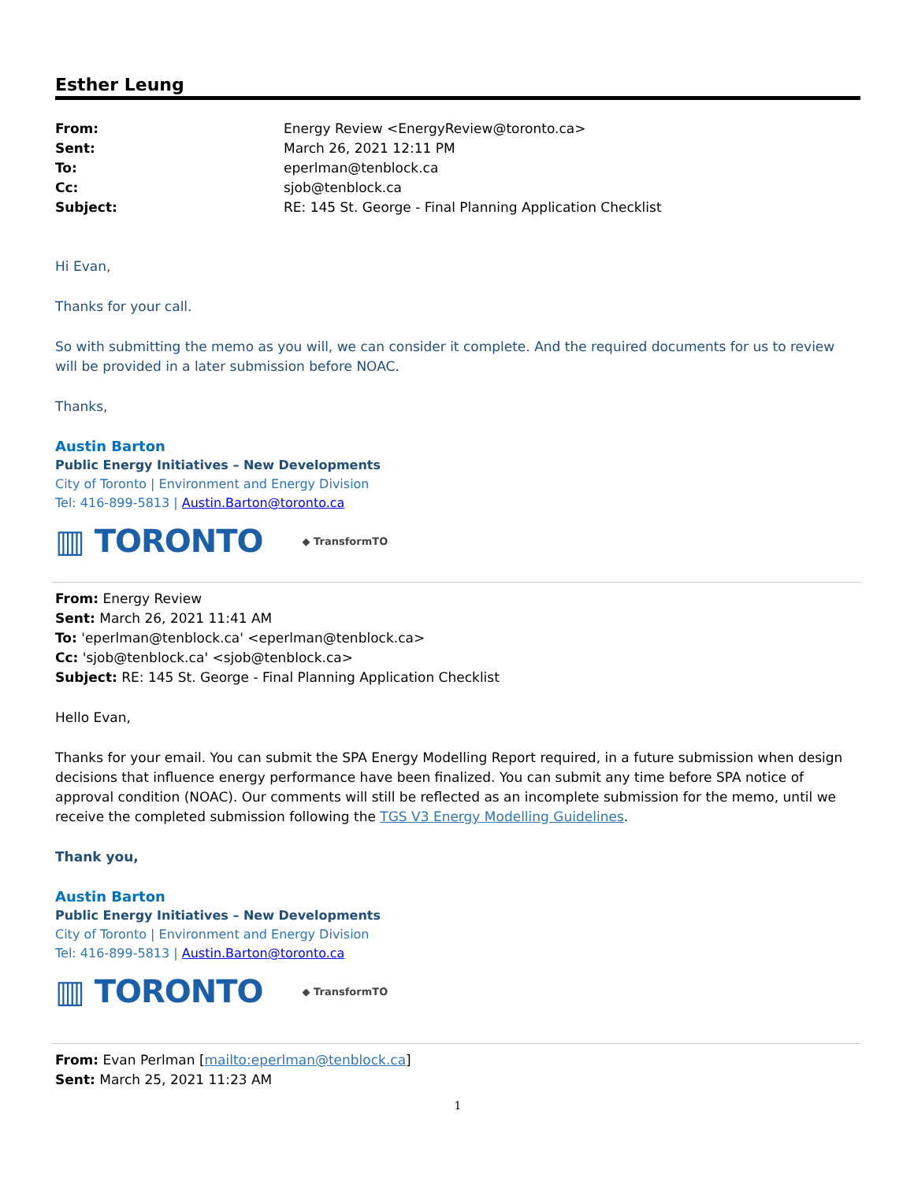Esther Leung
From: Energy Review <EnergyReview@toronto.ca> Sent: March 26, 2021 12:11 PM To: eperlman@tenblock.ca Cc: sjob@tenblock.ca Subject: RE: 145 St. George - Final Planning Application Checklist
Hi Evan,
Thanks for your call.
So with submitting the memo as you will, we can consider it complete. And the required documents for us to review will be provided in a later submission before NOAC.
Thanks,
Austin Barton
Public Energy Initiatives – New Developments
City of Toronto | Environment and Energy Division
Tel: 416-899-5813 | Austin.Barton@toronto.ca
▥ TORONTO ◆ TransformTO
From: Energy Review
Sent: March 26, 2021 11:41 AM
To: 'eperlman@tenblock.ca' <eperlman@tenblock.ca>
Cc: 'sjob@tenblock.ca' <sjob@tenblock.ca>
Subject: RE: 145 St. George - Final Planning Application Checklist
Hello Evan,
Thanks for your email. You can submit the SPA Energy Modelling Report required, in a future submission when design decisions that influence energy performance have been finalized. You can submit any time before SPA notice of approval condition (NOAC). Our comments will still be reflected as an incomplete submission for the memo, until we receive the completed submission following the TGS V3 Energy Modelling Guidelines.
Thank you,
Austin Barton
Public Energy Initiatives – New Developments
City of Toronto | Environment and Energy Division
Tel: 416-899-5813 | Austin.Barton@toronto.ca
▥ TORONTO ◆ TransformTO
From: Evan Perlman [mailto:eperlman@tenblock.ca]
Sent: March 25, 2021 11:23 AM
1